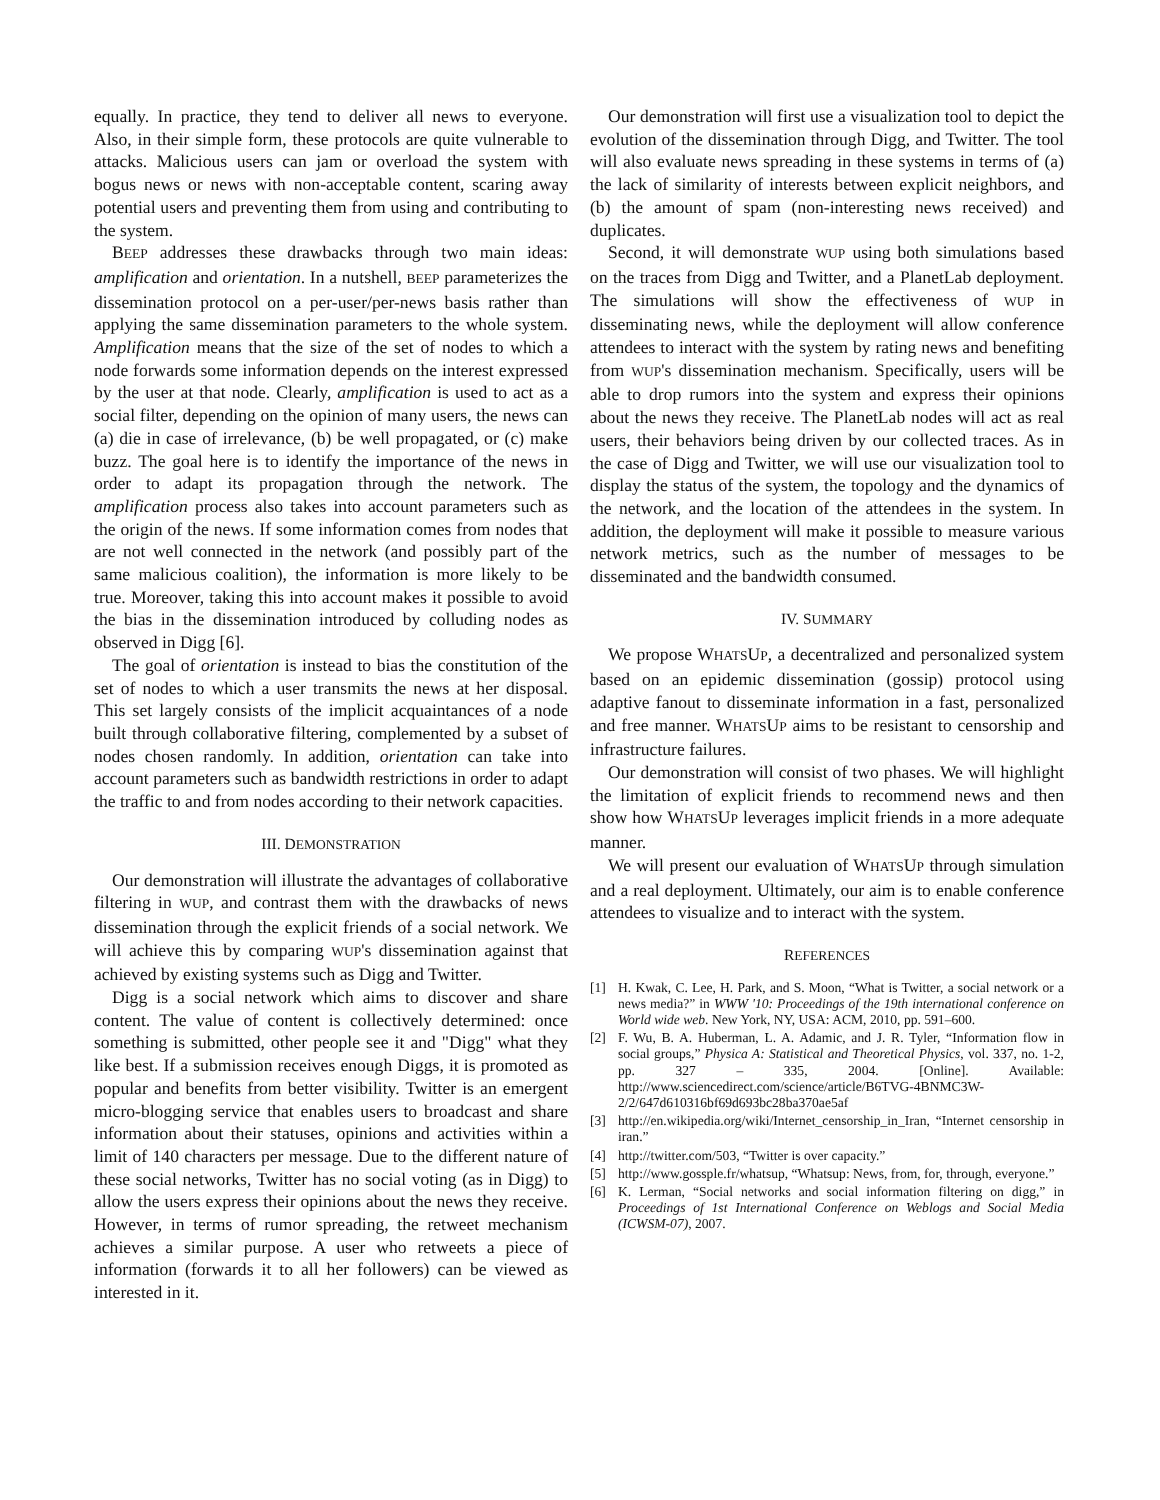equally. In practice, they tend to deliver all news to everyone. Also, in their simple form, these protocols are quite vulnerable to attacks. Malicious users can jam or overload the system with bogus news or news with non-acceptable content, scaring away potential users and preventing them from using and contributing to the system.
BEEP addresses these drawbacks through two main ideas: amplification and orientation. In a nutshell, BEEP parameterizes the dissemination protocol on a per-user/per-news basis rather than applying the same dissemination parameters to the whole system. Amplification means that the size of the set of nodes to which a node forwards some information depends on the interest expressed by the user at that node. Clearly, amplification is used to act as a social filter, depending on the opinion of many users, the news can (a) die in case of irrelevance, (b) be well propagated, or (c) make buzz. The goal here is to identify the importance of the news in order to adapt its propagation through the network. The amplification process also takes into account parameters such as the origin of the news. If some information comes from nodes that are not well connected in the network (and possibly part of the same malicious coalition), the information is more likely to be true. Moreover, taking this into account makes it possible to avoid the bias in the dissemination introduced by colluding nodes as observed in Digg [6].
The goal of orientation is instead to bias the constitution of the set of nodes to which a user transmits the news at her disposal. This set largely consists of the implicit acquaintances of a node built through collaborative filtering, complemented by a subset of nodes chosen randomly. In addition, orientation can take into account parameters such as bandwidth restrictions in order to adapt the traffic to and from nodes according to their network capacities.
III. DEMONSTRATION
Our demonstration will illustrate the advantages of collaborative filtering in WUP, and contrast them with the drawbacks of news dissemination through the explicit friends of a social network. We will achieve this by comparing WUP's dissemination against that achieved by existing systems such as Digg and Twitter.
Digg is a social network which aims to discover and share content. The value of content is collectively determined: once something is submitted, other people see it and "Digg" what they like best. If a submission receives enough Diggs, it is promoted as popular and benefits from better visibility. Twitter is an emergent micro-blogging service that enables users to broadcast and share information about their statuses, opinions and activities within a limit of 140 characters per message. Due to the different nature of these social networks, Twitter has no social voting (as in Digg) to allow the users express their opinions about the news they receive. However, in terms of rumor spreading, the retweet mechanism achieves a similar purpose. A user who retweets a piece of information (forwards it to all her followers) can be viewed as interested in it.
Our demonstration will first use a visualization tool to depict the evolution of the dissemination through Digg, and Twitter. The tool will also evaluate news spreading in these systems in terms of (a) the lack of similarity of interests between explicit neighbors, and (b) the amount of spam (non-interesting news received) and duplicates.
Second, it will demonstrate WUP using both simulations based on the traces from Digg and Twitter, and a PlanetLab deployment. The simulations will show the effectiveness of WUP in disseminating news, while the deployment will allow conference attendees to interact with the system by rating news and benefiting from WUP's dissemination mechanism. Specifically, users will be able to drop rumors into the system and express their opinions about the news they receive. The PlanetLab nodes will act as real users, their behaviors being driven by our collected traces. As in the case of Digg and Twitter, we will use our visualization tool to display the status of the system, the topology and the dynamics of the network, and the location of the attendees in the system. In addition, the deployment will make it possible to measure various network metrics, such as the number of messages to be disseminated and the bandwidth consumed.
IV. SUMMARY
We propose WHATSUP, a decentralized and personalized system based on an epidemic dissemination (gossip) protocol using adaptive fanout to disseminate information in a fast, personalized and free manner. WHATSUP aims to be resistant to censorship and infrastructure failures.
Our demonstration will consist of two phases. We will highlight the limitation of explicit friends to recommend news and then show how WHATSUP leverages implicit friends in a more adequate manner.
We will present our evaluation of WHATSUP through simulation and a real deployment. Ultimately, our aim is to enable conference attendees to visualize and to interact with the system.
REFERENCES
[1] H. Kwak, C. Lee, H. Park, and S. Moon, “What is Twitter, a social network or a news media?” in WWW '10: Proceedings of the 19th international conference on World wide web. New York, NY, USA: ACM, 2010, pp. 591–600.
[2] F. Wu, B. A. Huberman, L. A. Adamic, and J. R. Tyler, “Information flow in social groups,” Physica A: Statistical and Theoretical Physics, vol. 337, no. 1-2, pp. 327 – 335, 2004. [Online]. Available: http://www.sciencedirect.com/science/article/B6TVG-4BNMC3W-2/2/647d610316bf69d693bc28ba370ae5af
[3] http://en.wikipedia.org/wiki/Internet_censorship_in_Iran, “Internet censorship in iran.”
[4] http://twitter.com/503, “Twitter is over capacity.”
[5] http://www.gossple.fr/whatsup, “Whatsup: News, from, for, through, everyone.”
[6] K. Lerman, “Social networks and social information filtering on digg,” in Proceedings of 1st International Conference on Weblogs and Social Media (ICWSM-07), 2007.